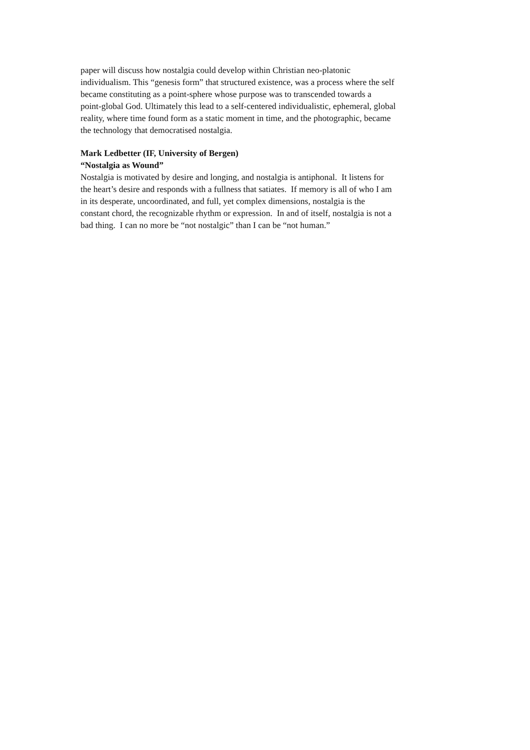paper will discuss how nostalgia could develop within Christian neo-platonic
individualism. This “genesis form” that structured existence, was a process where the self
became constituting as a point-sphere whose purpose was to transcended towards a
point-global God. Ultimately this lead to a self-centered individualistic, ephemeral, global
reality, where time found form as a static moment in time, and the photographic, became
the technology that democratised nostalgia.
Mark Ledbetter (IF, University of Bergen)
“Nostalgia as Wound”
Nostalgia is motivated by desire and longing, and nostalgia is antiphonal. It listens for
the heart’s desire and responds with a fullness that satiates. If memory is all of who I am
in its desperate, uncoordinated, and full, yet complex dimensions, nostalgia is the
constant chord, the recognizable rhythm or expression. In and of itself, nostalgia is not a
bad thing. I can no more be “not nostalgic” than I can be “not human.”